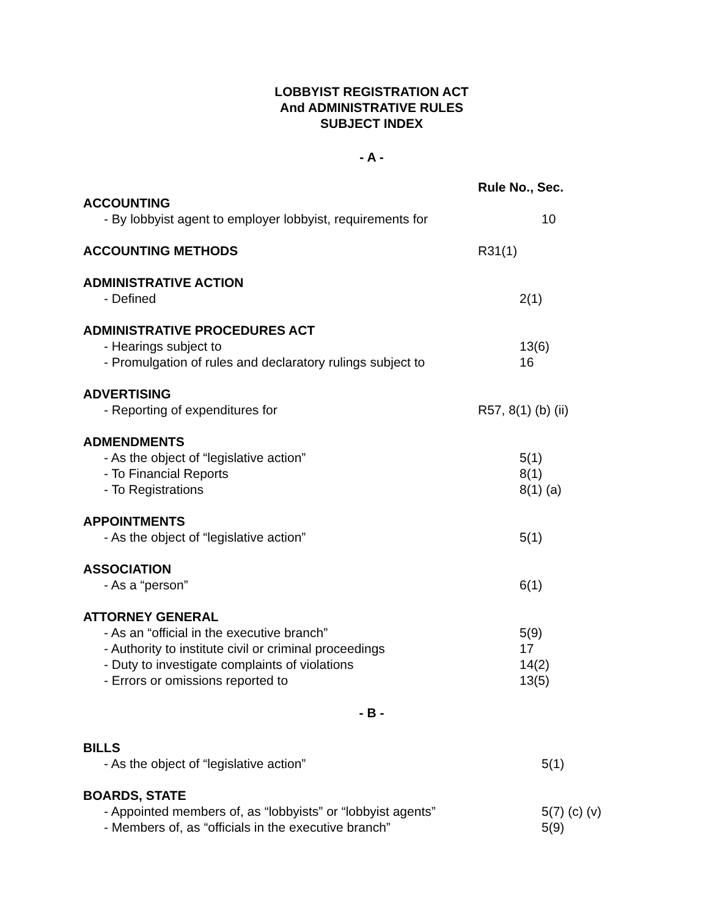LOBBYIST REGISTRATION ACT
And ADMINISTRATIVE RULES
SUBJECT INDEX
- A -
| | Rule No., Sec. |
| ACCOUNTING | |
| - By lobbyist agent to employer lobbyist, requirements for | 10 |
| ACCOUNTING METHODS | R31(1) |
| ADMINISTRATIVE ACTION | |
| - Defined | 2(1) |
| ADMINISTRATIVE PROCEDURES ACT | |
| - Hearings subject to | 13(6) |
| - Promulgation of rules and declaratory rulings subject to | 16 |
| ADVERTISING | |
| - Reporting of expenditures for | R57, 8(1) (b) (ii) |
| ADMENDMENTS | |
| - As the object of “legislative action” | 5(1) |
| - To Financial Reports | 8(1) |
| - To Registrations | 8(1) (a) |
| APPOINTMENTS | |
| - As the object of “legislative action” | 5(1) |
| ASSOCIATION | |
| - As a “person” | 6(1) |
| ATTORNEY GENERAL | |
| - As an “official in the executive branch” | 5(9) |
| - Authority to institute civil or criminal proceedings | 17 |
| - Duty to investigate complaints of violations | 14(2) |
| - Errors or omissions reported to | 13(5) |
- B -
| BILLS | |
| - As the object of “legislative action” | 5(1) |
| BOARDS, STATE | |
| - Appointed members of, as “lobbyists” or “lobbyist agents” | 5(7) (c) (v) |
| - Members of, as “officials in the executive branch” | 5(9) |